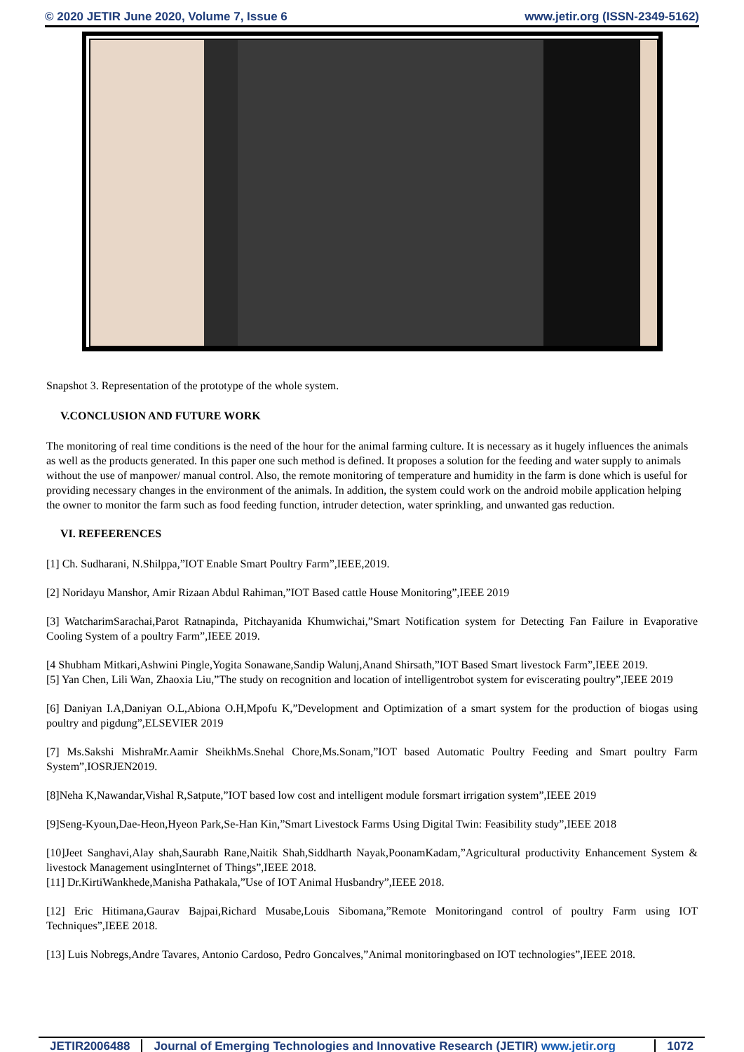© 2020 JETIR June 2020, Volume 7, Issue 6 www.jetir.org (ISSN-2349-5162)
Snapshot 3. Representation of the prototype of the whole system.
V.CONCLUSION AND FUTURE WORK
The monitoring of real time conditions is the need of the hour for the animal farming culture. It is necessary as it hugely influences the animals as well as the products generated. In this paper one such method is defined. It proposes a solution for the feeding and water supply to animals without the use of manpower/ manual control. Also, the remote monitoring of temperature and humidity in the farm is done which is useful for providing necessary changes in the environment of the animals. In addition, the system could work on the android mobile application helping the owner to monitor the farm such as food feeding function, intruder detection, water sprinkling, and unwanted gas reduction.
VI. REFEERENCES
[1] Ch. Sudharani, N.Shilppa,”IOT Enable Smart Poultry Farm”,IEEE,2019.
[2] Noridayu Manshor, Amir Rizaan Abdul Rahiman,”IOT Based cattle House Monitoring”,IEEE 2019
[3] WatcharimSarachai,Parot Ratnapinda, Pitchayanida Khumwichai,”Smart Notification system for Detecting Fan Failure in Evaporative Cooling System of a poultry Farm”,IEEE 2019.
[4 Shubham Mitkari,Ashwini Pingle,Yogita Sonawane,Sandip Walunj,Anand Shirsath,”IOT Based Smart livestock Farm”,IEEE 2019.
[5] Yan Chen, Lili Wan, Zhaoxia Liu,”The study on recognition and location of intelligentrobot system for eviscerating poultry”,IEEE 2019
[6] Daniyan I.A,Daniyan O.L,Abiona O.H,Mpofu K,”Development and Optimization of a smart system for the production of biogas using poultry and pigdung”,ELSEVIER 2019
[7] Ms.Sakshi MishraMr.Aamir SheikhMs.Snehal Chore,Ms.Sonam,”IOT based Automatic Poultry Feeding and Smart poultry Farm System”,IOSRJEN2019.
[8]Neha K,Nawandar,Vishal R,Satpute,”IOT based low cost and intelligent module forsmart irrigation system”,IEEE 2019
[9]Seng-Kyoun,Dae-Heon,Hyeon Park,Se-Han Kin,”Smart Livestock Farms Using Digital Twin: Feasibility study”,IEEE 2018
[10]Jeet Sanghavi,Alay shah,Saurabh Rane,Naitik Shah,Siddharth Nayak,PoonamKadam,”Agricultural productivity Enhancement System & livestock Management usingInternet of Things”,IEEE 2018.
[11] Dr.KirtiWankhede,Manisha Pathakala,”Use of IOT Animal Husbandry”,IEEE 2018.
[12] Eric Hitimana,Gaurav Bajpai,Richard Musabe,Louis Sibomana,”Remote Monitoringand control of poultry Farm using IOT Techniques”,IEEE 2018.
[13] Luis Nobregs,Andre Tavares, Antonio Cardoso, Pedro Goncalves,”Animal monitoringbased on IOT technologies”,IEEE 2018.
JETIR2006488 Journal of Emerging Technologies and Innovative Research (JETIR) www.jetir.org 1072